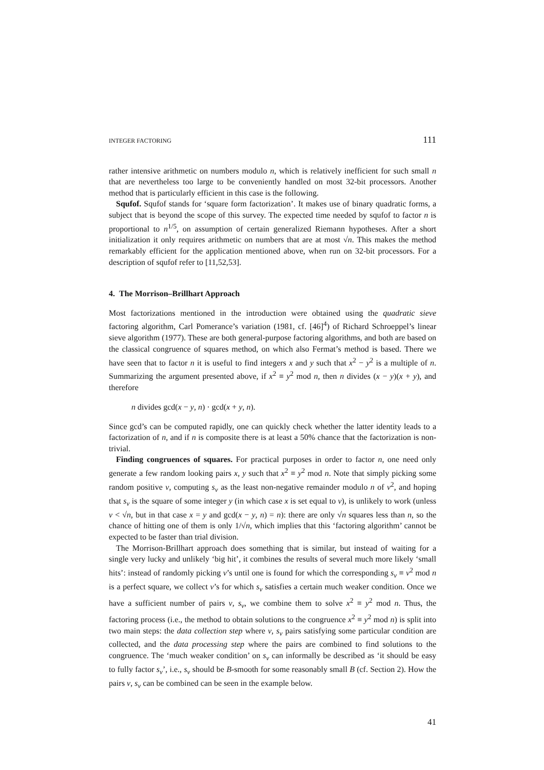INTEGER FACTORING 111
rather intensive arithmetic on numbers modulo n, which is relatively inefficient for such small n that are nevertheless too large to be conveniently handled on most 32-bit processors. Another method that is particularly efficient in this case is the following.
Squfof. Squfof stands for ‘square form factorization’. It makes use of binary quadratic forms, a subject that is beyond the scope of this survey. The expected time needed by squfof to factor n is proportional to n<sup>1/5</sup>, on assumption of certain generalized Riemann hypotheses. After a short initialization it only requires arithmetic on numbers that are at most √n. This makes the method remarkably efficient for the application mentioned above, when run on 32-bit processors. For a description of squfof refer to [11,52,53].
4. The Morrison–Brillhart Approach
Most factorizations mentioned in the introduction were obtained using the quadratic sieve factoring algorithm, Carl Pomerance’s variation (1981, cf. [46]<sup>4</sup>) of Richard Schroeppel’s linear sieve algorithm (1977). These are both general-purpose factoring algorithms, and both are based on the classical congruence of squares method, on which also Fermat’s method is based. There we have seen that to factor n it is useful to find integers x and y such that x<sup>2</sup> − y<sup>2</sup> is a multiple of n. Summarizing the argument presented above, if x<sup>2</sup> ≡ y<sup>2</sup> mod n, then n divides (x − y)(x + y), and therefore
n divides gcd(x − y, n) · gcd(x + y, n).
Since gcd’s can be computed rapidly, one can quickly check whether the latter identity leads to a factorization of n, and if n is composite there is at least a 50% chance that the factorization is non-trivial.
Finding congruences of squares. For practical purposes in order to factor n, one need only generate a few random looking pairs x, y such that x<sup>2</sup> ≡ y<sup>2</sup> mod n. Note that simply picking some random positive v, computing s<sub>v</sub> as the least non-negative remainder modulo n of v<sup>2</sup>, and hoping that s<sub>v</sub> is the square of some integer y (in which case x is set equal to v), is unlikely to work (unless v < √n, but in that case x = y and gcd(x − y, n) = n): there are only √n squares less than n, so the chance of hitting one of them is only 1/√n, which implies that this ‘factoring algorithm’ cannot be expected to be faster than trial division.
The Morrison-Brillhart approach does something that is similar, but instead of waiting for a single very lucky and unlikely ‘big hit’, it combines the results of several much more likely ‘small hits’: instead of randomly picking v’s until one is found for which the corresponding s<sub>v</sub> ≡ v<sup>2</sup> mod n is a perfect square, we collect v’s for which s<sub>v</sub> satisfies a certain much weaker condition. Once we have a sufficient number of pairs v, s<sub>v</sub>, we combine them to solve x<sup>2</sup> ≡ y<sup>2</sup> mod n. Thus, the factoring process (i.e., the method to obtain solutions to the congruence x<sup>2</sup> ≡ y<sup>2</sup> mod n) is split into two main steps: the data collection step where v, s<sub>v</sub> pairs satisfying some particular condition are collected, and the data processing step where the pairs are combined to find solutions to the congruence. The ‘much weaker condition’ on s<sub>v</sub> can informally be described as ‘it should be easy to fully factor s<sub>v</sub>’, i.e., s<sub>v</sub> should be B-smooth for some reasonably small B (cf. Section 2). How the pairs v, s<sub>v</sub> can be combined can be seen in the example below.
41